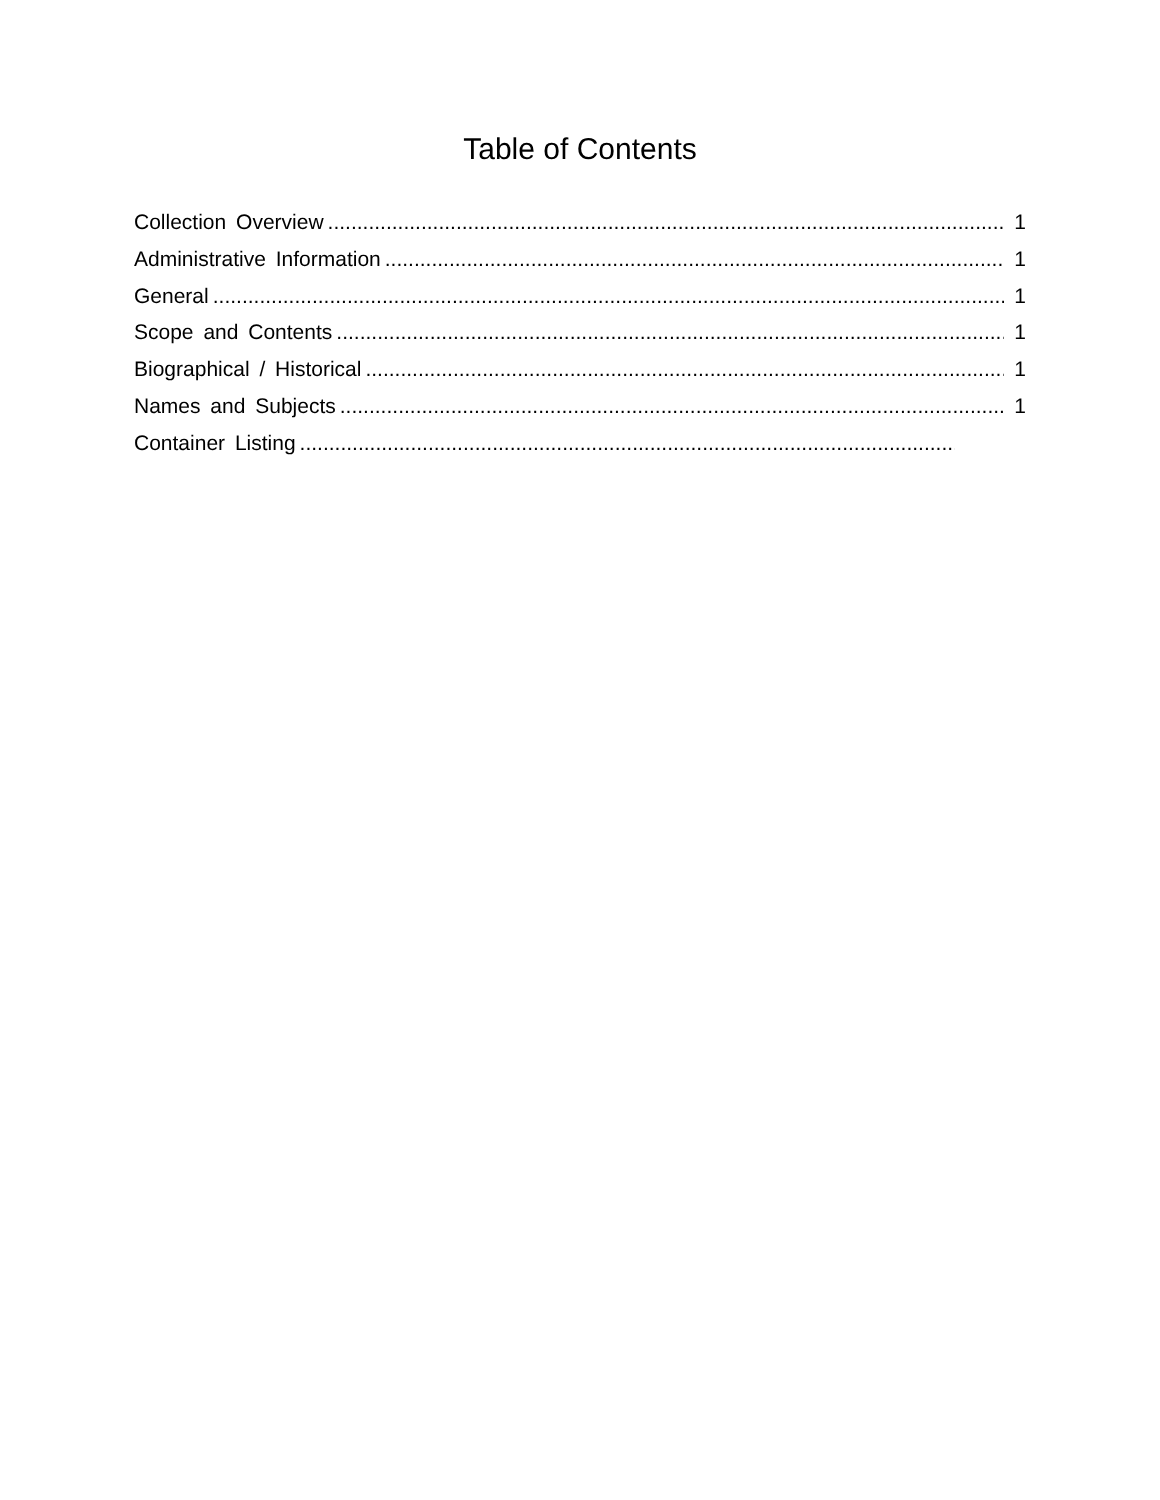Table of Contents
Collection Overview 1
Administrative Information 1
General 1
Scope and Contents 1
Biographical / Historical 1
Names and Subjects 1
Container Listing